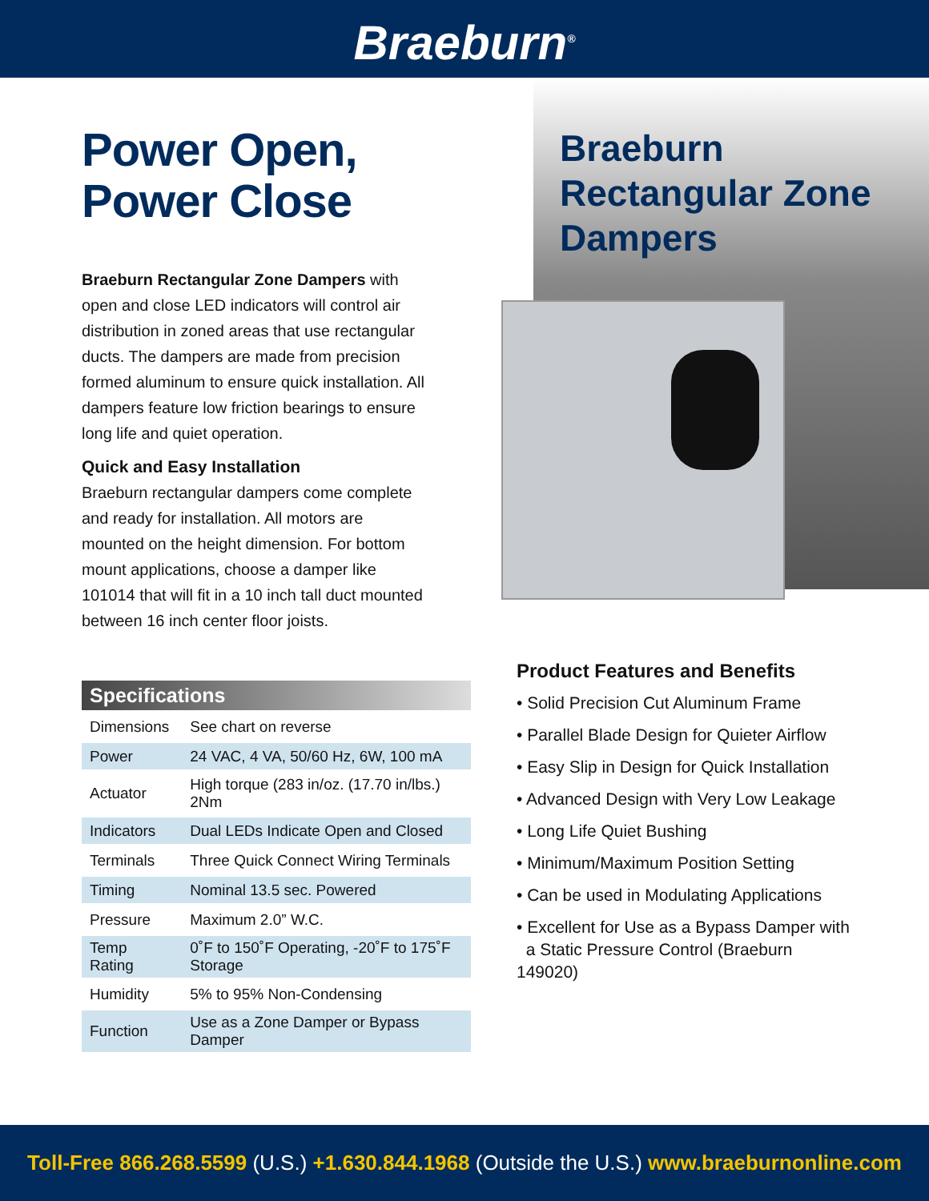Braeburn<sup>®</sup>
Braeburn Rectangular Zone Dampers
Power Open, Power Close
Braeburn Rectangular Zone Dampers with open and close LED indicators will control air distribution in zoned areas that use rectangular ducts. The dampers are made from precision formed aluminum to ensure quick installation. All dampers feature low friction bearings to ensure long life and quiet operation.
Quick and Easy Installation
Braeburn rectangular dampers come complete and ready for installation. All motors are mounted on the height dimension. For bottom mount applications, choose a damper like 101014 that will fit in a 10 inch tall duct mounted between 16 inch center floor joists.
Specifications
| Dimensions | See chart on reverse |
| Power | 24 VAC, 4 VA, 50/60 Hz, 6W, 100 mA |
| Actuator | High torque (283 in/oz. (17.70 in/lbs.) 2Nm |
| Indicators | Dual LEDs Indicate Open and Closed |
| Terminals | Three Quick Connect Wiring Terminals |
| Timing | Nominal 13.5 sec. Powered |
| Pressure | Maximum 2.0” W.C. |
| Temp Rating | 0˚F to 150˚F Operating, -20˚F to 175˚F Storage |
| Humidity | 5% to 95% Non-Condensing |
| Function | Use as a Zone Damper or Bypass Damper |
Product Features and Benefits
• Solid Precision Cut Aluminum Frame
• Parallel Blade Design for Quieter Airflow
• Easy Slip in Design for Quick Installation
• Advanced Design with Very Low Leakage
• Long Life Quiet Bushing
• Minimum/Maximum Position Setting
• Can be used in Modulating Applications
• Excellent for Use as a Bypass Damper with
a Static Pressure Control (Braeburn 149020)
Toll-Free 866.268.5599 (U.S.) +1.630.844.1968 (Outside the U.S.) www.braeburnonline.com